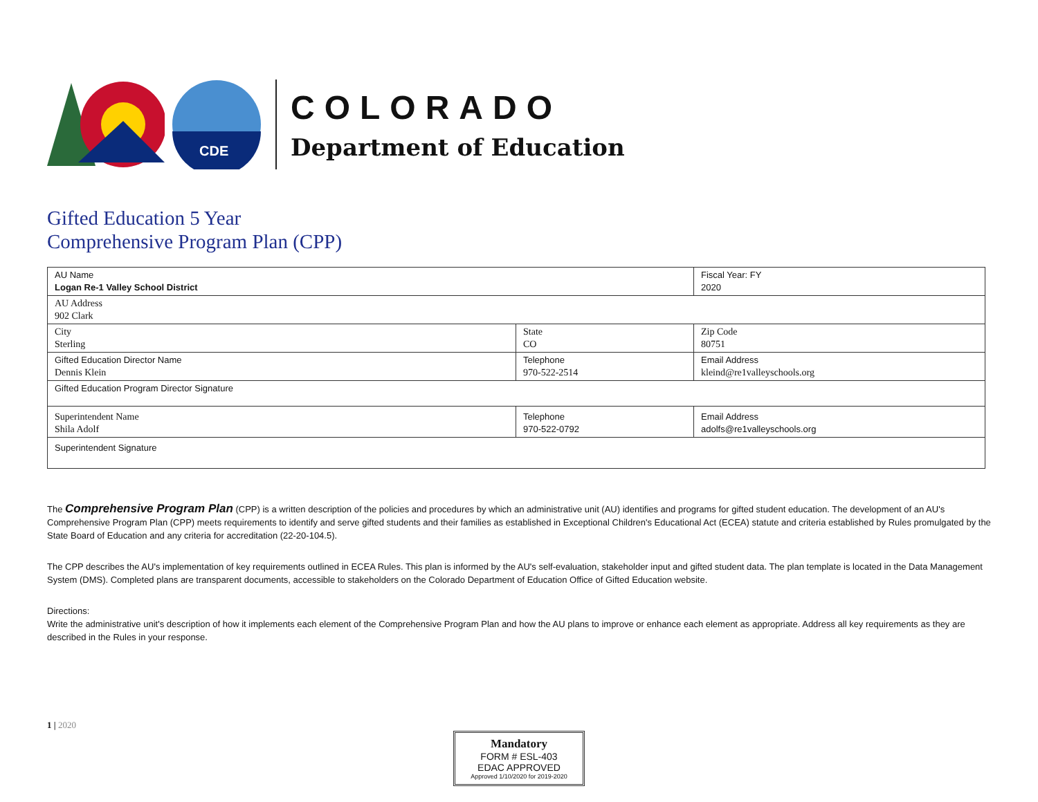CDE
COLORADO
Department of Education
Gifted Education 5 Year
Comprehensive Program Plan (CPP)
| AU Name Logan Re-1 Valley School District | | Fiscal Year: FY 2020 |
| AU Address 902 Clark | | |
| City Sterling | State CO | Zip Code 80751 |
| Gifted Education Director Name Dennis Klein | Telephone 970-522-2514 | Email Address kleind@re1valleyschools.org |
| Gifted Education Program Director Signature | | |
| Superintendent Name Shila Adolf | Telephone 970-522-0792 | Email Address adolfs@re1valleyschools.org |
| Superintendent Signature | | |
The Comprehensive Program Plan (CPP) is a written description of the policies and procedures by which an administrative unit (AU) identifies and programs for gifted student education. The development of an AU's Comprehensive Program Plan (CPP) meets requirements to identify and serve gifted students and their families as established in Exceptional Children's Educational Act (ECEA) statute and criteria established by Rules promulgated by the State Board of Education and any criteria for accreditation (22-20-104.5).
The CPP describes the AU's implementation of key requirements outlined in ECEA Rules. This plan is informed by the AU's self-evaluation, stakeholder input and gifted student data. The plan template is located in the Data Management System (DMS). Completed plans are transparent documents, accessible to stakeholders on the Colorado Department of Education Office of Gifted Education website.
Directions:
Write the administrative unit's description of how it implements each element of the Comprehensive Program Plan and how the AU plans to improve or enhance each element as appropriate. Address all key requirements as they are described in the Rules in your response.
1 | 2020
Mandatory
FORM # ESL-403
EDAC APPROVED
Approved 1/10/2020 for 2019-2020